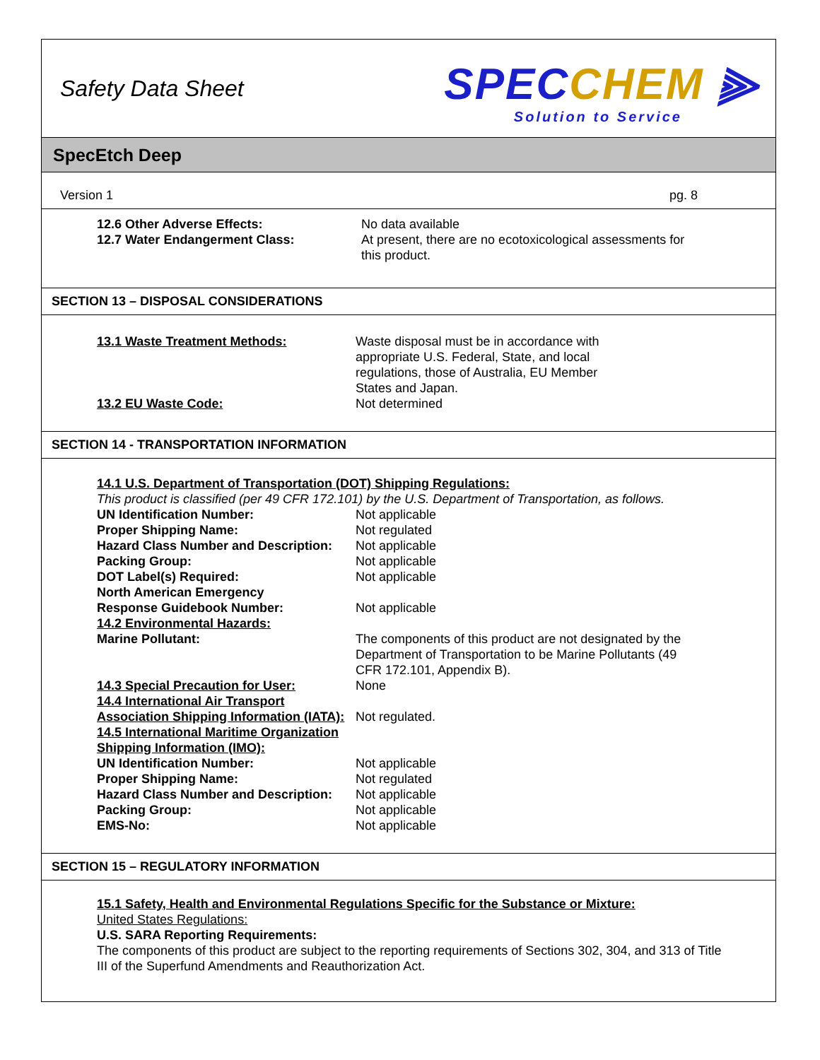Safety Data Sheet
SPECCHEM ⫸
Solution to Service
SpecEtch Deep
Version 1 pg. 8
12.6 Other Adverse Effects: No data available
12.7 Water Endangerment Class: At present, there are no ecotoxicological assessments for this product.
SECTION 13 – DISPOSAL CONSIDERATIONS
13.1 Waste Treatment Methods: Waste disposal must be in accordance with appropriate U.S. Federal, State, and local regulations, those of Australia, EU Member States and Japan.
13.2 EU Waste Code: Not determined
SECTION 14 - TRANSPORTATION INFORMATION
14.1 U.S. Department of Transportation (DOT) Shipping Regulations:
This product is classified (per 49 CFR 172.101) by the U.S. Department of Transportation, as follows.
UN Identification Number: Not applicable
Proper Shipping Name: Not regulated
Hazard Class Number and Description: Not applicable
Packing Group: Not applicable
DOT Label(s) Required: Not applicable
North American Emergency
Response Guidebook Number:
Not applicable
14.2 Environmental Hazards:
Marine Pollutant: The components of this product are not designated by the Department of Transportation to be Marine Pollutants (49 CFR 172.101, Appendix B).
14.3 Special Precaution for User: None
14.4 International Air Transport Association Shipping Information (IATA):
Not regulated.
14.5 International Maritime Organization Shipping Information (IMO):
UN Identification Number: Not applicable
Proper Shipping Name: Not regulated
Hazard Class Number and Description: Not applicable
Packing Group: Not applicable
EMS-No: Not applicable
SECTION 15 – REGULATORY INFORMATION
15.1 Safety, Health and Environmental Regulations Specific for the Substance or Mixture:
United States Regulations:
U.S. SARA Reporting Requirements:
The components of this product are subject to the reporting requirements of Sections 302, 304, and 313 of Title III of the Superfund Amendments and Reauthorization Act.